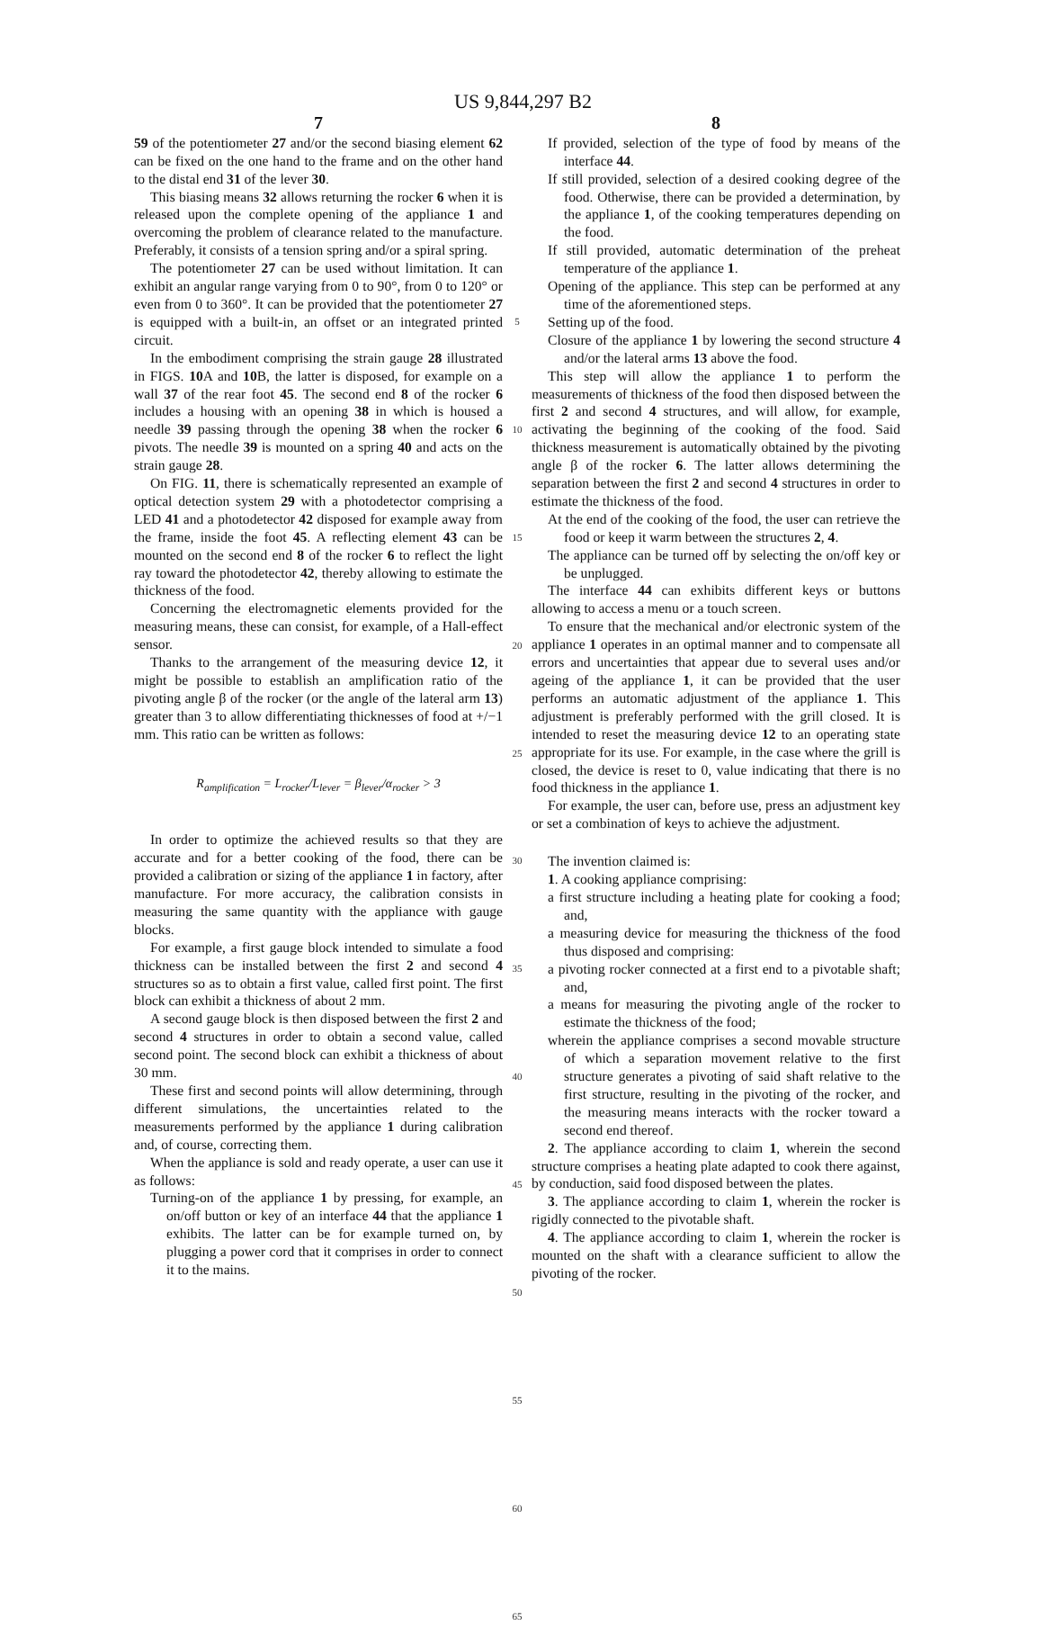US 9,844,297 B2
7
59 of the potentiometer 27 and/or the second biasing element 62 can be fixed on the one hand to the frame and on the other hand to the distal end 31 of the lever 30.
This biasing means 32 allows returning the rocker 6 when it is released upon the complete opening of the appliance 1 and overcoming the problem of clearance related to the manufacture. Preferably, it consists of a tension spring and/or a spiral spring.
The potentiometer 27 can be used without limitation. It can exhibit an angular range varying from 0 to 90°, from 0 to 120° or even from 0 to 360°. It can be provided that the potentiometer 27 is equipped with a built-in, an offset or an integrated printed circuit.
In the embodiment comprising the strain gauge 28 illustrated in FIGS. 10 A and 10 B, the latter is disposed, for example on a wall 37 of the rear foot 45. The second end 8 of the rocker 6 includes a housing with an opening 38 in which is housed a needle 39 passing through the opening 38 when the rocker 6 pivots. The needle 39 is mounted on a spring 40 and acts on the strain gauge 28.
On FIG. 11, there is schematically represented an example of optical detection system 29 with a photodetector comprising a LED 41 and a photodetector 42 disposed for example away from the frame, inside the foot 45. A reflecting element 43 can be mounted on the second end 8 of the rocker 6 to reflect the light ray toward the photodetector 42, thereby allowing to estimate the thickness of the food.
Concerning the electromagnetic elements provided for the measuring means, these can consist, for example, of a Hall-effect sensor.
Thanks to the arrangement of the measuring device 12, it might be possible to establish an amplification ratio of the pivoting angle β of the rocker (or the angle of the lateral arm 13) greater than 3 to allow differentiating thicknesses of food at +/−1 mm. This ratio can be written as follows:
R<sub>amplification</sub> = L<sub>rocker</sub>/L<sub>lever</sub> = β<sub>lever</sub>/α<sub>rocker</sub> > 3
In order to optimize the achieved results so that they are accurate and for a better cooking of the food, there can be provided a calibration or sizing of the appliance 1 in factory, after manufacture. For more accuracy, the calibration consists in measuring the same quantity with the appliance with gauge blocks.
For example, a first gauge block intended to simulate a food thickness can be installed between the first 2 and second 4 structures so as to obtain a first value, called first point. The first block can exhibit a thickness of about 2 mm.
A second gauge block is then disposed between the first 2 and second 4 structures in order to obtain a second value, called second point. The second block can exhibit a thickness of about 30 mm.
These first and second points will allow determining, through different simulations, the uncertainties related to the measurements performed by the appliance 1 during calibration and, of course, correcting them.
When the appliance is sold and ready operate, a user can use it as follows:
Turning-on of the appliance 1 by pressing, for example, an on/off button or key of an interface 44 that the appliance 1 exhibits. The latter can be for example turned on, by plugging a power cord that it comprises in order to connect it to the mains.
5
10
15
20
25
30
35
40
45
50
55
60
65
8
If provided, selection of the type of food by means of the interface 44.
If still provided, selection of a desired cooking degree of the food. Otherwise, there can be provided a determination, by the appliance 1, of the cooking temperatures depending on the food.
If still provided, automatic determination of the preheat temperature of the appliance 1.
Opening of the appliance. This step can be performed at any time of the aforementioned steps.
Setting up of the food.
Closure of the appliance 1 by lowering the second structure 4 and/or the lateral arms 13 above the food.
This step will allow the appliance 1 to perform the measurements of thickness of the food then disposed between the first 2 and second 4 structures, and will allow, for example, activating the beginning of the cooking of the food. Said thickness measurement is automatically obtained by the pivoting angle β of the rocker 6. The latter allows determining the separation between the first 2 and second 4 structures in order to estimate the thickness of the food.
At the end of the cooking of the food, the user can retrieve the food or keep it warm between the structures 2, 4.
The appliance can be turned off by selecting the on/off key or be unplugged.
The interface 44 can exhibits different keys or buttons allowing to access a menu or a touch screen.
To ensure that the mechanical and/or electronic system of the appliance 1 operates in an optimal manner and to compensate all errors and uncertainties that appear due to several uses and/or ageing of the appliance 1, it can be provided that the user performs an automatic adjustment of the appliance 1. This adjustment is preferably performed with the grill closed. It is intended to reset the measuring device 12 to an operating state appropriate for its use. For example, in the case where the grill is closed, the device is reset to 0, value indicating that there is no food thickness in the appliance 1.
For example, the user can, before use, press an adjustment key or set a combination of keys to achieve the adjustment.
The invention claimed is:
1. A cooking appliance comprising:
a first structure including a heating plate for cooking a food; and,
a measuring device for measuring the thickness of the food thus disposed and comprising:
a pivoting rocker connected at a first end to a pivotable shaft; and,
a means for measuring the pivoting angle of the rocker to estimate the thickness of the food;
wherein the appliance comprises a second movable structure of which a separation movement relative to the first structure generates a pivoting of said shaft relative to the first structure, resulting in the pivoting of the rocker, and the measuring means interacts with the rocker toward a second end thereof.
2. The appliance according to claim 1, wherein the second structure comprises a heating plate adapted to cook there against, by conduction, said food disposed between the plates.
3. The appliance according to claim 1, wherein the rocker is rigidly connected to the pivotable shaft.
4. The appliance according to claim 1, wherein the rocker is mounted on the shaft with a clearance sufficient to allow the pivoting of the rocker.